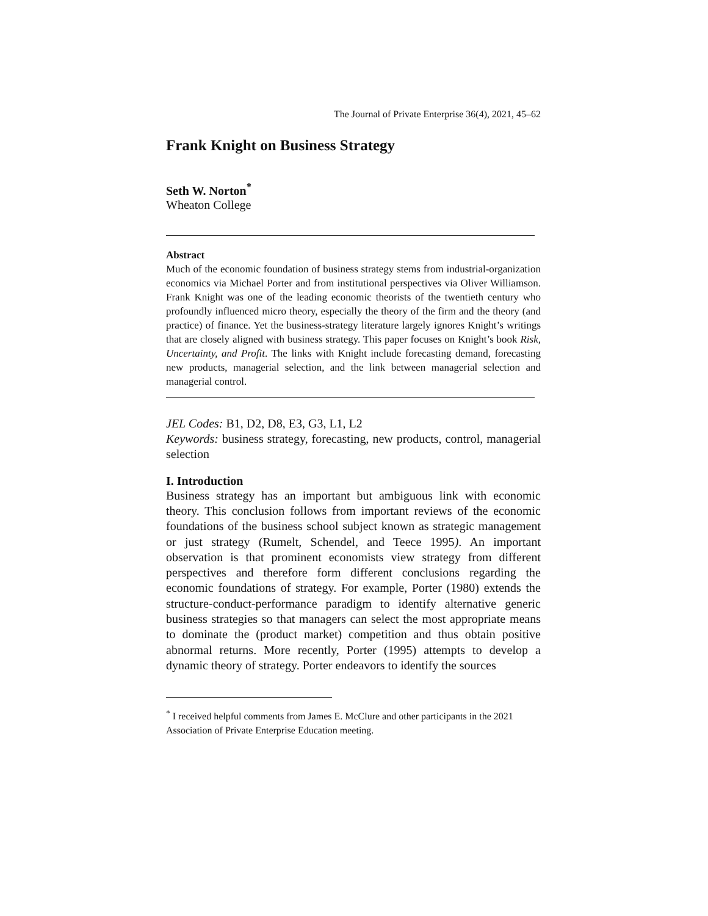The Journal of Private Enterprise 36(4), 2021, 45–62
Frank Knight on Business Strategy
Seth W. Norton<sup>*</sup>
Wheaton College
Abstract
Much of the economic foundation of business strategy stems from industrial-organization economics via Michael Porter and from institutional perspectives via Oliver Williamson. Frank Knight was one of the leading economic theorists of the twentieth century who profoundly influenced micro theory, especially the theory of the firm and the theory (and practice) of finance. Yet the business-strategy literature largely ignores Knight’s writings that are closely aligned with business strategy. This paper focuses on Knight’s book Risk, Uncertainty, and Profit. The links with Knight include forecasting demand, forecasting new products, managerial selection, and the link between managerial selection and managerial control.
JEL Codes: B1, D2, D8, E3, G3, L1, L2
Keywords: business strategy, forecasting, new products, control, managerial selection
I. Introduction
Business strategy has an important but ambiguous link with economic theory. This conclusion follows from important reviews of the economic foundations of the business school subject known as strategic management or just strategy (Rumelt, Schendel, and Teece 1995). An important observation is that prominent economists view strategy from different perspectives and therefore form different conclusions regarding the economic foundations of strategy. For example, Porter (1980) extends the structure-conduct-performance paradigm to identify alternative generic business strategies so that managers can select the most appropriate means to dominate the (product market) competition and thus obtain positive abnormal returns. More recently, Porter (1995) attempts to develop a dynamic theory of strategy. Porter endeavors to identify the sources
<sup>*</sup> I received helpful comments from James E. McClure and other participants in the 2021 Association of Private Enterprise Education meeting.